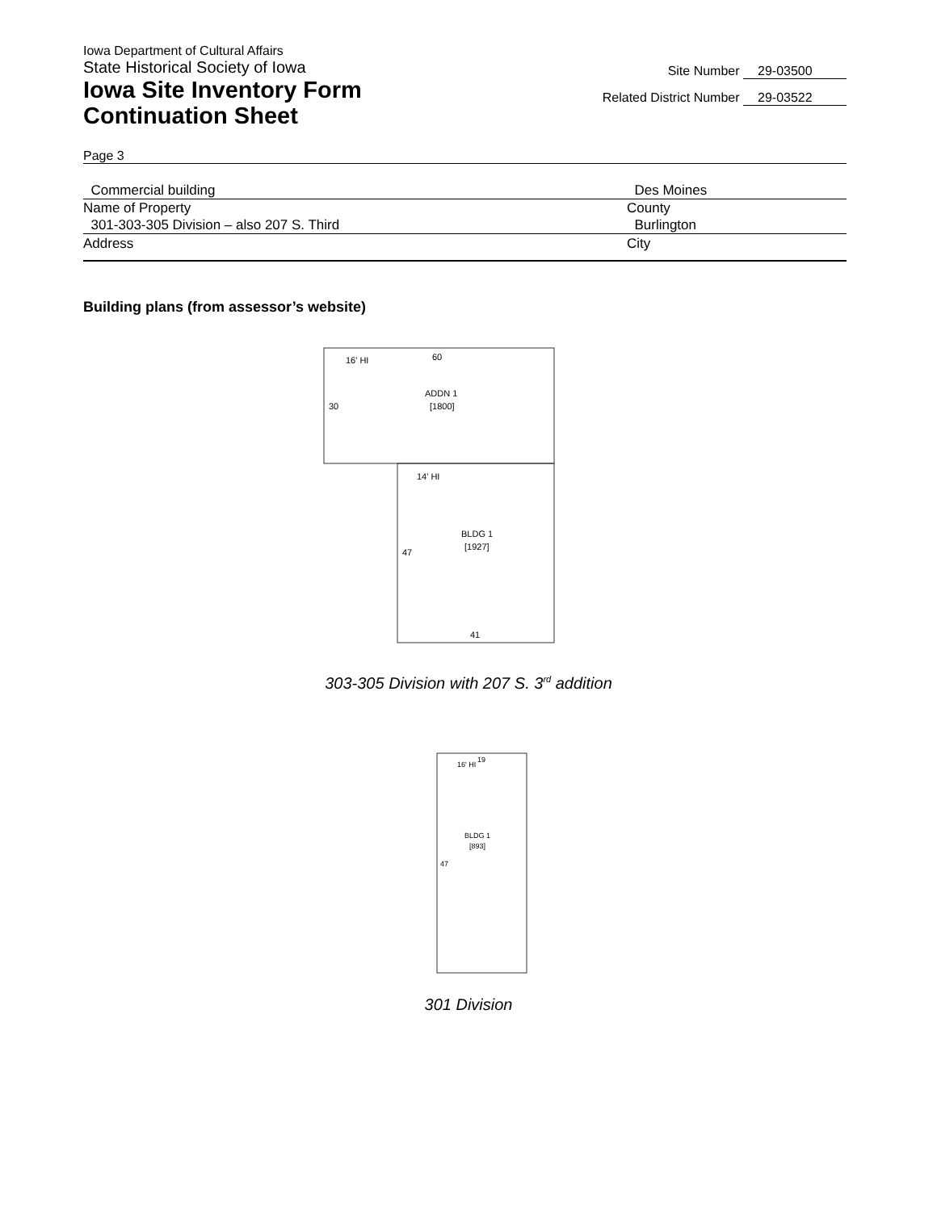Iowa Department of Cultural Affairs
State Historical Society of Iowa
Iowa Site Inventory Form
Continuation Sheet
Site Number 29-03500
Related District Number 29-03522
Page 3
Commercial building Des Moines
Name of Property County
301-303-305 Division – also 207 S. Third Burlington
Address City
Building plans (from assessor’s website)
16' HI
60
ADDN 1
[1800]
30
14' HI
BLDG 1
[1927]
47
41
303-305 Division with 207 S. 3<sup>rd</sup> addition
16' HI
19
BLDG 1
[893]
47
301 Division